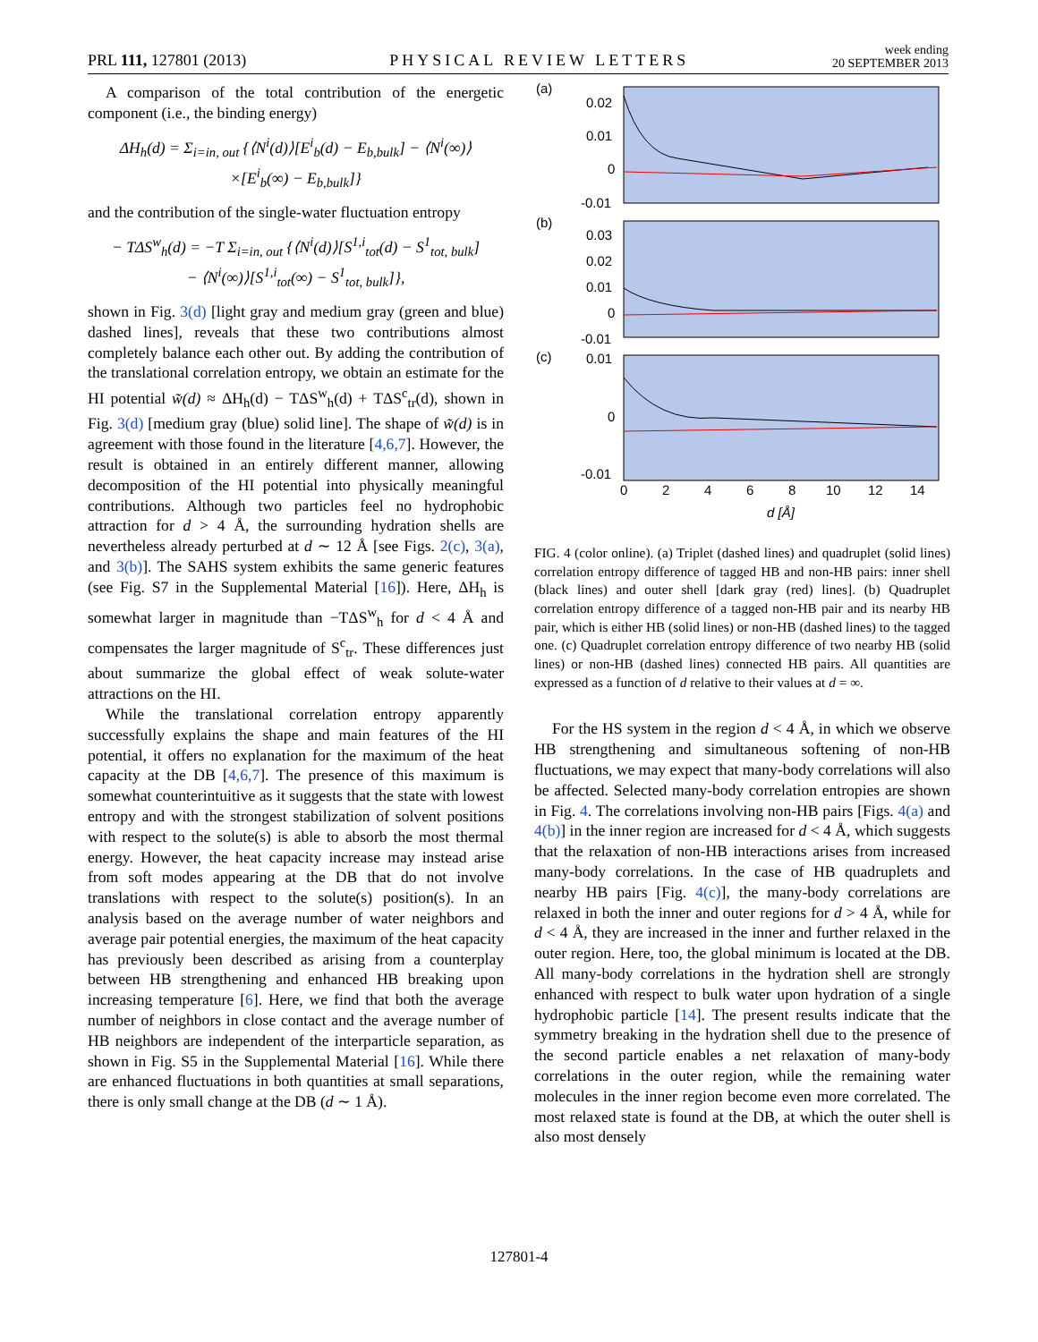PRL 111, 127801 (2013) PHYSICAL REVIEW LETTERS week ending
20 SEPTEMBER 2013
A comparison of the total contribution of the energetic component (i.e., the binding energy)
ΔH<sub>h</sub>(d) = Σ<sub>i=in, out</sub> {⟨N<sup>i</sup>(d)⟩[E<sup>i</sup><sub>b</sub>(d) − E<sub>b,bulk</sub>] − ⟨N<sup>i</sup>(∞)⟩
×[E<sup>i</sup><sub>b</sub>(∞) − E<sub>b,bulk</sub>]}
and the contribution of the single-water fluctuation entropy
− TΔS<sup>w</sup><sub>h</sub>(d) = −T Σ<sub>i=in, out</sub> {⟨N<sup>i</sup>(d)⟩[S<sup>1,i</sup><sub>tot</sub>(d) − S<sup>1</sup><sub>tot, bulk</sub>]
− ⟨N<sup>i</sup>(∞)⟩[S<sup>1,i</sup><sub>tot</sub>(∞) − S<sup>1</sup><sub>tot, bulk</sub>]},
shown in Fig. 3(d) [light gray and medium gray (green and blue) dashed lines], reveals that these two contributions almost completely balance each other out. By adding the contribution of the translational correlation entropy, we obtain an estimate for the HI potential w̃(d) ≈ ΔH<sub>h</sub>(d) − TΔS<sup>w</sup><sub>h</sub>(d) + TΔS<sup>c</sup><sub>tr</sub>(d), shown in Fig. 3(d) [medium gray (blue) solid line]. The shape of w̃(d) is in agreement with those found in the literature [4,6,7]. However, the result is obtained in an entirely different manner, allowing decomposition of the HI potential into physically meaningful contributions. Although two particles feel no hydrophobic attraction for d > 4 Å, the surrounding hydration shells are nevertheless already perturbed at d ∼ 12 Å [see Figs. 2(c), 3(a), and 3(b)]. The SAHS system exhibits the same generic features (see Fig. S7 in the Supplemental Material [16]). Here, ΔH<sub>h</sub> is somewhat larger in magnitude than −TΔS<sup>w</sup><sub>h</sub> for d < 4 Å and compensates the larger magnitude of S<sup>c</sup><sub>tr</sub>. These differences just about summarize the global effect of weak solute-water attractions on the HI.
While the translational correlation entropy apparently successfully explains the shape and main features of the HI potential, it offers no explanation for the maximum of the heat capacity at the DB [4,6,7]. The presence of this maximum is somewhat counterintuitive as it suggests that the state with lowest entropy and with the strongest stabilization of solvent positions with respect to the solute(s) is able to absorb the most thermal energy. However, the heat capacity increase may instead arise from soft modes appearing at the DB that do not involve translations with respect to the solute(s) position(s). In an analysis based on the average number of water neighbors and average pair potential energies, the maximum of the heat capacity has previously been described as arising from a counterplay between HB strengthening and enhanced HB breaking upon increasing temperature [6]. Here, we find that both the average number of neighbors in close contact and the average number of HB neighbors are independent of the interparticle separation, as shown in Fig. S5 in the Supplemental Material [16]. While there are enhanced fluctuations in both quantities at small separations, there is only small change at the DB (d ∼ 1 Å).
(a)
(b)
(c)
0.02
0.01
0
-0.01
0.03
0.02
0.01
0
-0.01
0.01
0
-0.01
0
2
4
6
8
10
12
14
d [Å]
FIG. 4 (color online). (a) Triplet (dashed lines) and quadruplet (solid lines) correlation entropy difference of tagged HB and non-HB pairs: inner shell (black lines) and outer shell [dark gray (red) lines]. (b) Quadruplet correlation entropy difference of a tagged non-HB pair and its nearby HB pair, which is either HB (solid lines) or non-HB (dashed lines) to the tagged one. (c) Quadruplet correlation entropy difference of two nearby HB (solid lines) or non-HB (dashed lines) connected HB pairs. All quantities are expressed as a function of d relative to their values at d = ∞.
For the HS system in the region d < 4 Å, in which we observe HB strengthening and simultaneous softening of non-HB fluctuations, we may expect that many-body correlations will also be affected. Selected many-body correlation entropies are shown in Fig. 4. The correlations involving non-HB pairs [Figs. 4(a) and 4(b)] in the inner region are increased for d < 4 Å, which suggests that the relaxation of non-HB interactions arises from increased many-body correlations. In the case of HB quadruplets and nearby HB pairs [Fig. 4(c)], the many-body correlations are relaxed in both the inner and outer regions for d > 4 Å, while for d < 4 Å, they are increased in the inner and further relaxed in the outer region. Here, too, the global minimum is located at the DB. All many-body correlations in the hydration shell are strongly enhanced with respect to bulk water upon hydration of a single hydrophobic particle [14]. The present results indicate that the symmetry breaking in the hydration shell due to the presence of the second particle enables a net relaxation of many-body correlations in the outer region, while the remaining water molecules in the inner region become even more correlated. The most relaxed state is found at the DB, at which the outer shell is also most densely
127801-4